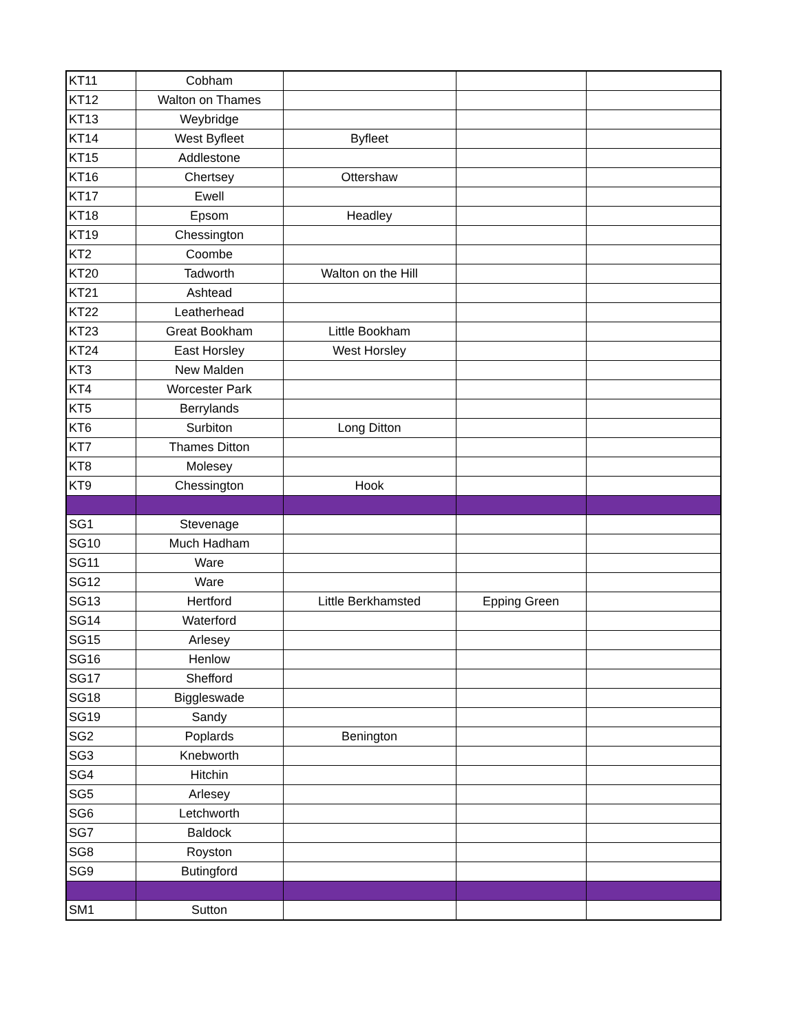| KT11 | Cobham | | | |
| KT12 | Walton on Thames | | | |
| KT13 | Weybridge | | | |
| KT14 | West Byfleet | Byfleet | | |
| KT15 | Addlestone | | | |
| KT16 | Chertsey | Ottershaw | | |
| KT17 | Ewell | | | |
| KT18 | Epsom | Headley | | |
| KT19 | Chessington | | | |
| KT2 | Coombe | | | |
| KT20 | Tadworth | Walton on the Hill | | |
| KT21 | Ashtead | | | |
| KT22 | Leatherhead | | | |
| KT23 | Great Bookham | Little Bookham | | |
| KT24 | East Horsley | West Horsley | | |
| KT3 | New Malden | | | |
| KT4 | Worcester Park | | | |
| KT5 | Berrylands | | | |
| KT6 | Surbiton | Long Ditton | | |
| KT7 | Thames Ditton | | | |
| KT8 | Molesey | | | |
| KT9 | Chessington | Hook | | |
| SG1 | Stevenage | | | |
| SG10 | Much Hadham | | | |
| SG11 | Ware | | | |
| SG12 | Ware | | | |
| SG13 | Hertford | Little Berkhamsted | Epping Green | |
| SG14 | Waterford | | | |
| SG15 | Arlesey | | | |
| SG16 | Henlow | | | |
| SG17 | Shefford | | | |
| SG18 | Biggleswade | | | |
| SG19 | Sandy | | | |
| SG2 | Poplards | Benington | | |
| SG3 | Knebworth | | | |
| SG4 | Hitchin | | | |
| SG5 | Arlesey | | | |
| SG6 | Letchworth | | | |
| SG7 | Baldock | | | |
| SG8 | Royston | | | |
| SG9 | Butingford | | | |
| SM1 | Sutton | | | |